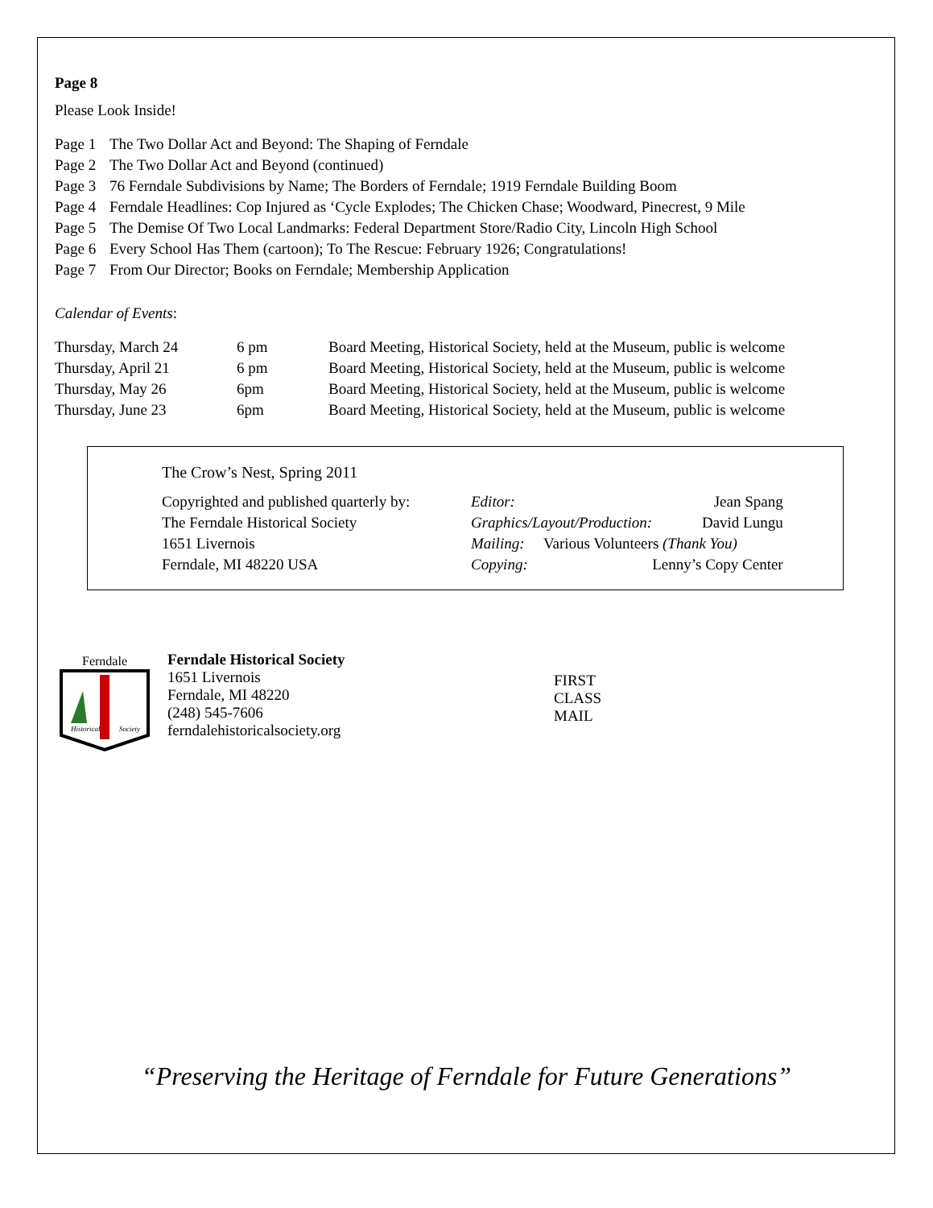Page 8
Please Look Inside!
| Page 1 | The Two Dollar Act and Beyond: The Shaping of Ferndale |
| Page 2 | The Two Dollar Act and Beyond (continued) |
| Page 3 | 76 Ferndale Subdivisions by Name; The Borders of Ferndale; 1919 Ferndale Building Boom |
| Page 4 | Ferndale Headlines: Cop Injured as ‘Cycle Explodes; The Chicken Chase; Woodward, Pinecrest, 9 Mile |
| Page 5 | The Demise Of Two Local Landmarks: Federal Department Store/Radio City, Lincoln High School |
| Page 6 | Every School Has Them (cartoon); To The Rescue: February 1926; Congratulations! |
| Page 7 | From Our Director; Books on Ferndale; Membership Application |
Calendar of Events:
| Thursday, March 24 | 6 pm | Board Meeting, Historical Society, held at the Museum, public is welcome |
| Thursday, April 21 | 6 pm | Board Meeting, Historical Society, held at the Museum, public is welcome |
| Thursday, May 26 | 6pm | Board Meeting, Historical Society, held at the Museum, public is welcome |
| Thursday, June 23 | 6pm | Board Meeting, Historical Society, held at the Museum, public is welcome |
The Crow’s Nest, Spring 2011
| Copyrighted and published quarterly by: | Editor: | Jean Spang |
| The Ferndale Historical Society | Graphics/Layout/Production: | David Lungu |
| 1651 Livernois | Mailing: Various Volunteers (Thank You) | |
| Ferndale, MI 48220 USA | Copying: | Lenny’s Copy Center |
Ferndale
Historical
Society
Ferndale Historical Society
1651 Livernois
Ferndale, MI 48220
(248) 545-7606
ferndalehistoricalsociety.org
FIRST
CLASS
MAIL
“Preserving the Heritage of Ferndale for Future Generations”